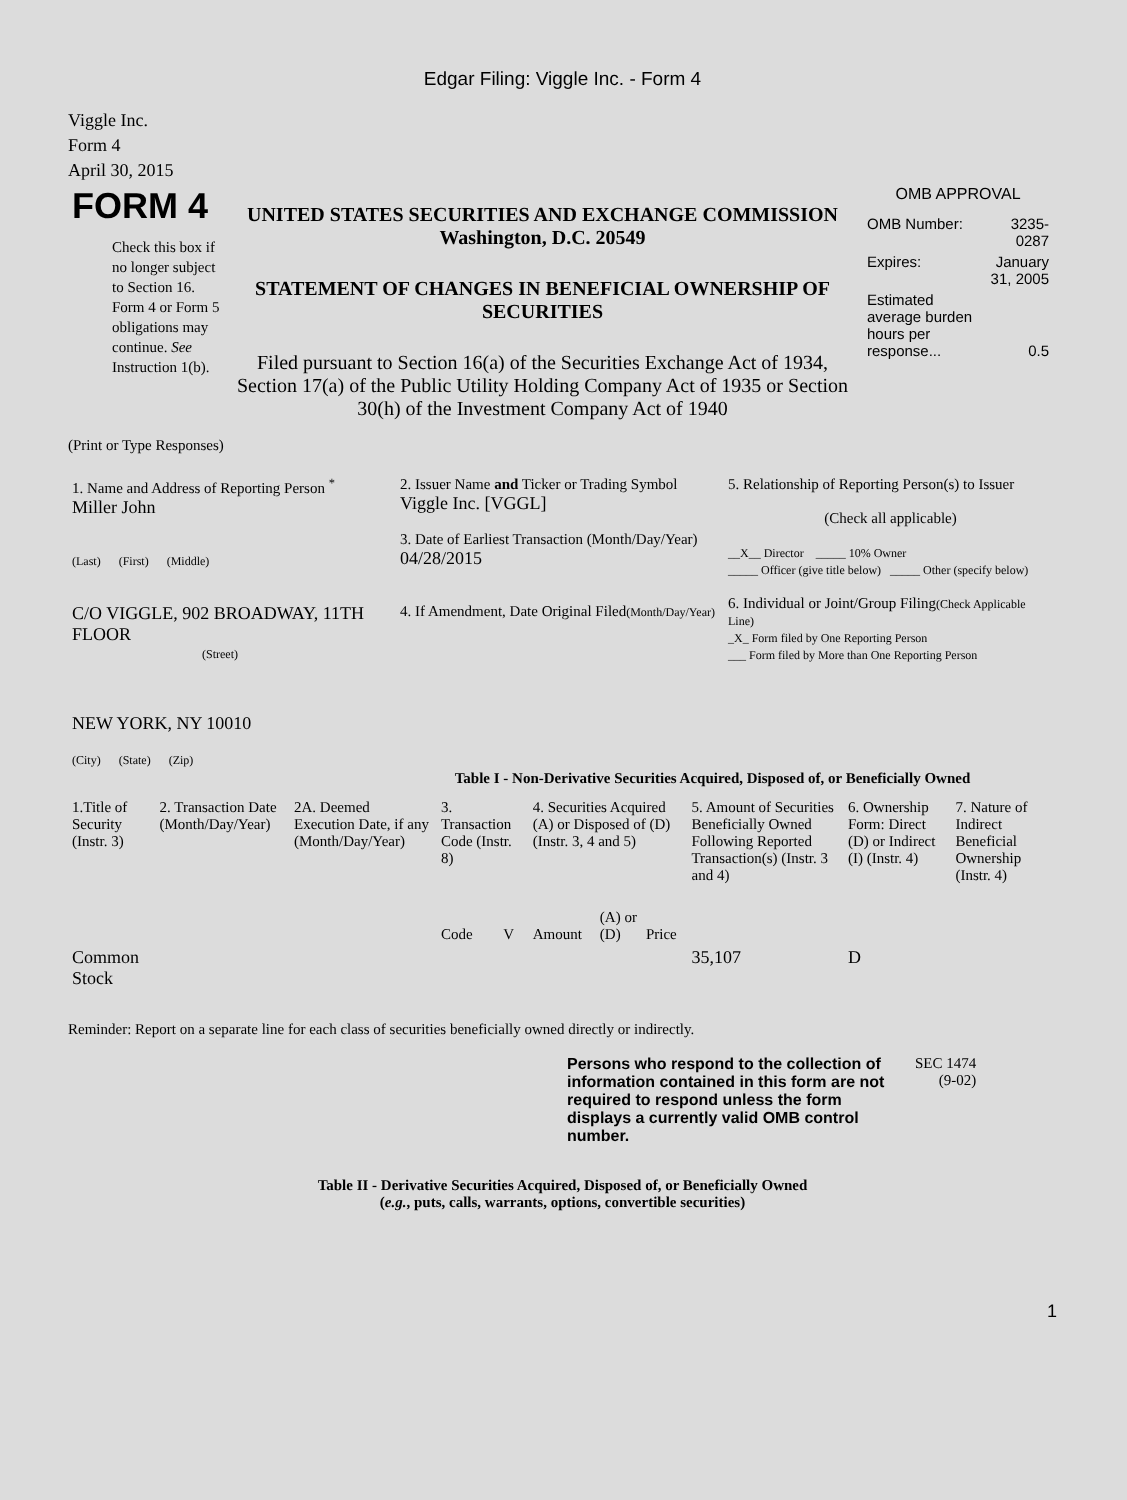Edgar Filing: Viggle Inc. - Form 4
Viggle Inc.
Form 4
April 30, 2015
| FORM 4 Check this box if no longer subject to Section 16. Form 4 or Form 5 obligations may continue. See Instruction 1(b). | UNITED STATES SECURITIES AND EXCHANGE COMMISSION Washington, D.C. 20549 STATEMENT OF CHANGES IN BENEFICIAL OWNERSHIP OF SECURITIES Filed pursuant to Section 16(a) of the Securities Exchange Act of 1934, Section 17(a) of the Public Utility Holding Company Act of 1935 or Section 30(h) of the Investment Company Act of 1940 | OMB APPROVAL / OMB Number: / 3235-0287 / / Expires: / January 31, 2005 / / Estimated average burden hours per response... / 0.5 / |
(Print or Type Responses)
| 1. Name and Address of Reporting Person <sup>*</sup> Miller John (Last) (First) (Middle) C/O VIGGLE, 902 BROADWAY, 11TH FLOOR (Street) NEW YORK, NY 10010 (City) (State) (Zip) | 2. Issuer Name and Ticker or Trading Symbol Viggle Inc. [VGGL] 3. Date of Earliest Transaction (Month/Day/Year) 04/28/2015 4. If Amendment, Date Original Filed (Month/Day/Year) | 5. Relationship of Reporting Person(s) to Issuer (Check all applicable) __X__ Director _____ 10% Owner _____ Officer (give title below) _____ Other (specify below) 6. Individual or Joint/Group Filing (Check Applicable Line) _X_ Form filed by One Reporting Person ___ Form filed by More than One Reporting Person |
Table I - Non-Derivative Securities Acquired, Disposed of, or Beneficially Owned
| 1.Title of Security (Instr. 3) | 2. Transaction Date (Month/Day/Year) | 2A. Deemed Execution Date, if any (Month/Day/Year) | 3. Transaction Code (Instr. 8) | | 4. Securities Acquired (A) or Disposed of (D) (Instr. 3, 4 and 5) | | | 5. Amount of Securities Beneficially Owned Following Reported Transaction(s) (Instr. 3 and 4) | 6. Ownership Form: Direct (D) or Indirect (I) (Instr. 4) | 7. Nature of Indirect Beneficial Ownership (Instr. 4) |
| --- | --- | --- | --- | --- | --- | --- | --- | --- | --- | --- |
| | | | Code | V | Amount | (A) or (D) | Price | | | |
| Common Stock | | | | | | | | 35,107 | D | |
Reminder: Report on a separate line for each class of securities beneficially owned directly or indirectly.
| Persons who respond to the collection of information contained in this form are not required to respond unless the form displays a currently valid OMB control number. | SEC 1474 (9-02) |
Table II - Derivative Securities Acquired, Disposed of, or Beneficially Owned
(e.g., puts, calls, warrants, options, convertible securities)
1